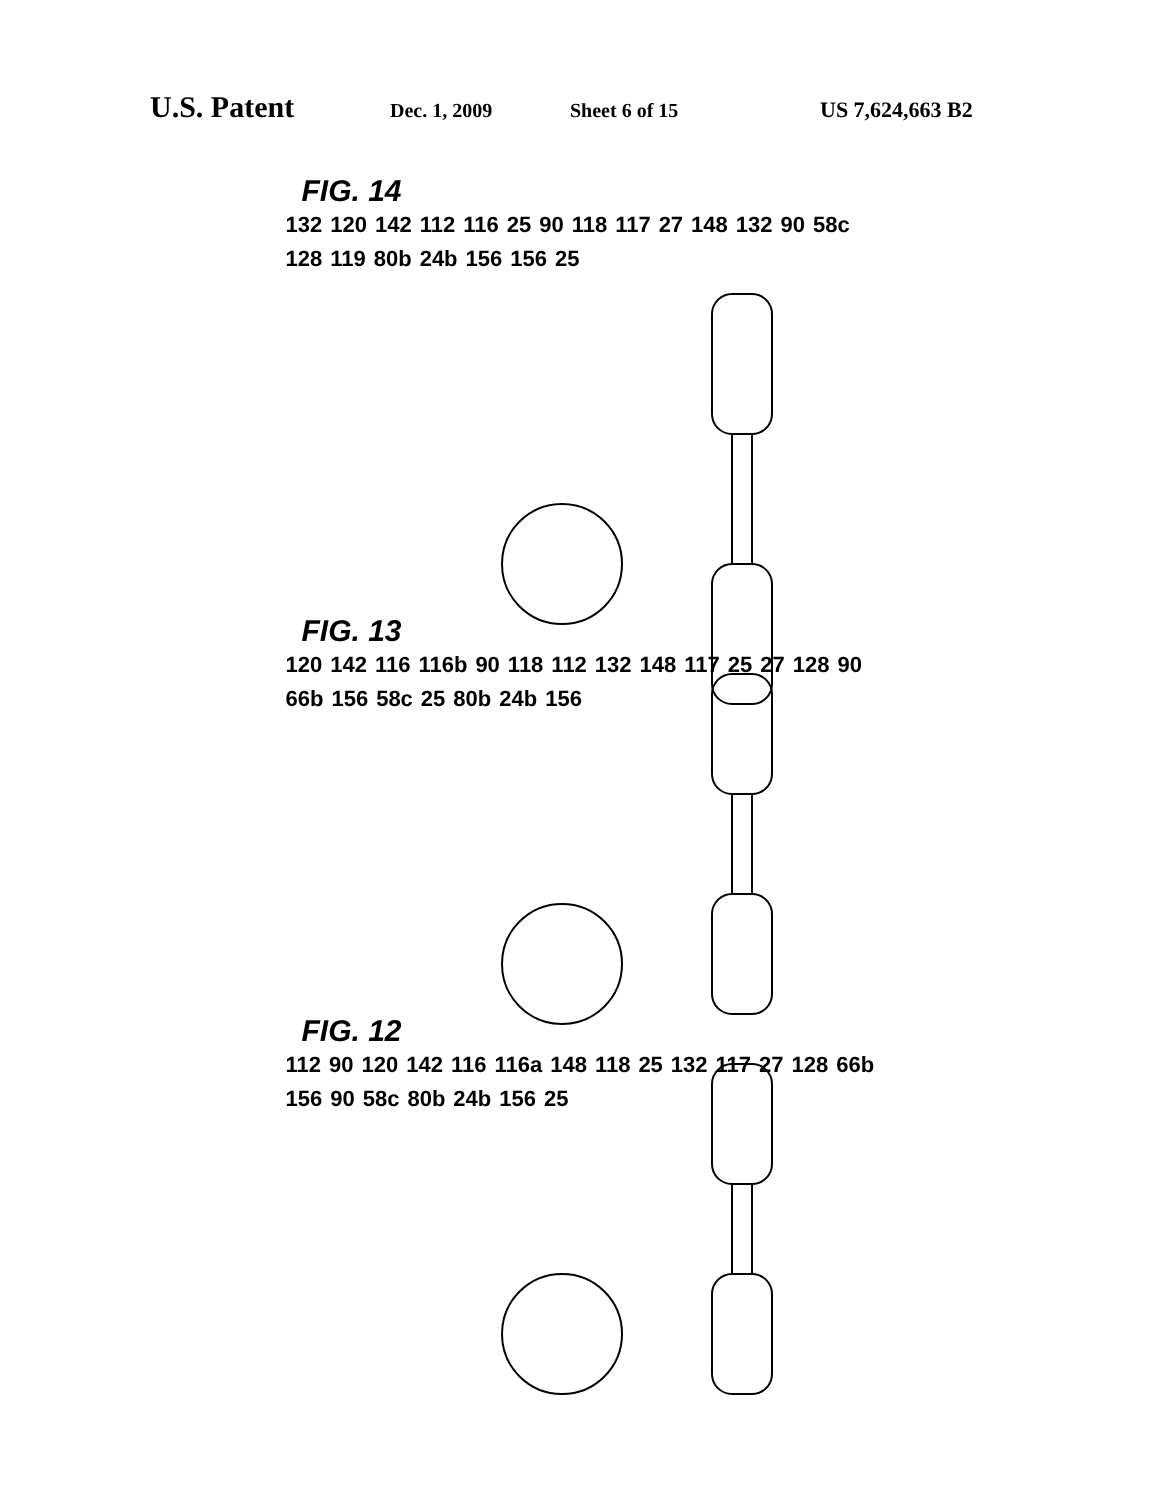U.S. Patent Dec. 1, 2009 Sheet 6 of 15 US 7,624,663 B2
FIG. 14
132 120 142 112 116 25 90 118 117 27 148 132 90 58c 128 119 80b 24b 156 156 25
FIG. 13
120 142 116 116b 90 118 112 132 148 117 25 27 128 90 66b 156 58c 25 80b 24b 156
FIG. 12
112 90 120 142 116 116a 148 118 25 132 117 27 128 66b 156 90 58c 80b 24b 156 25